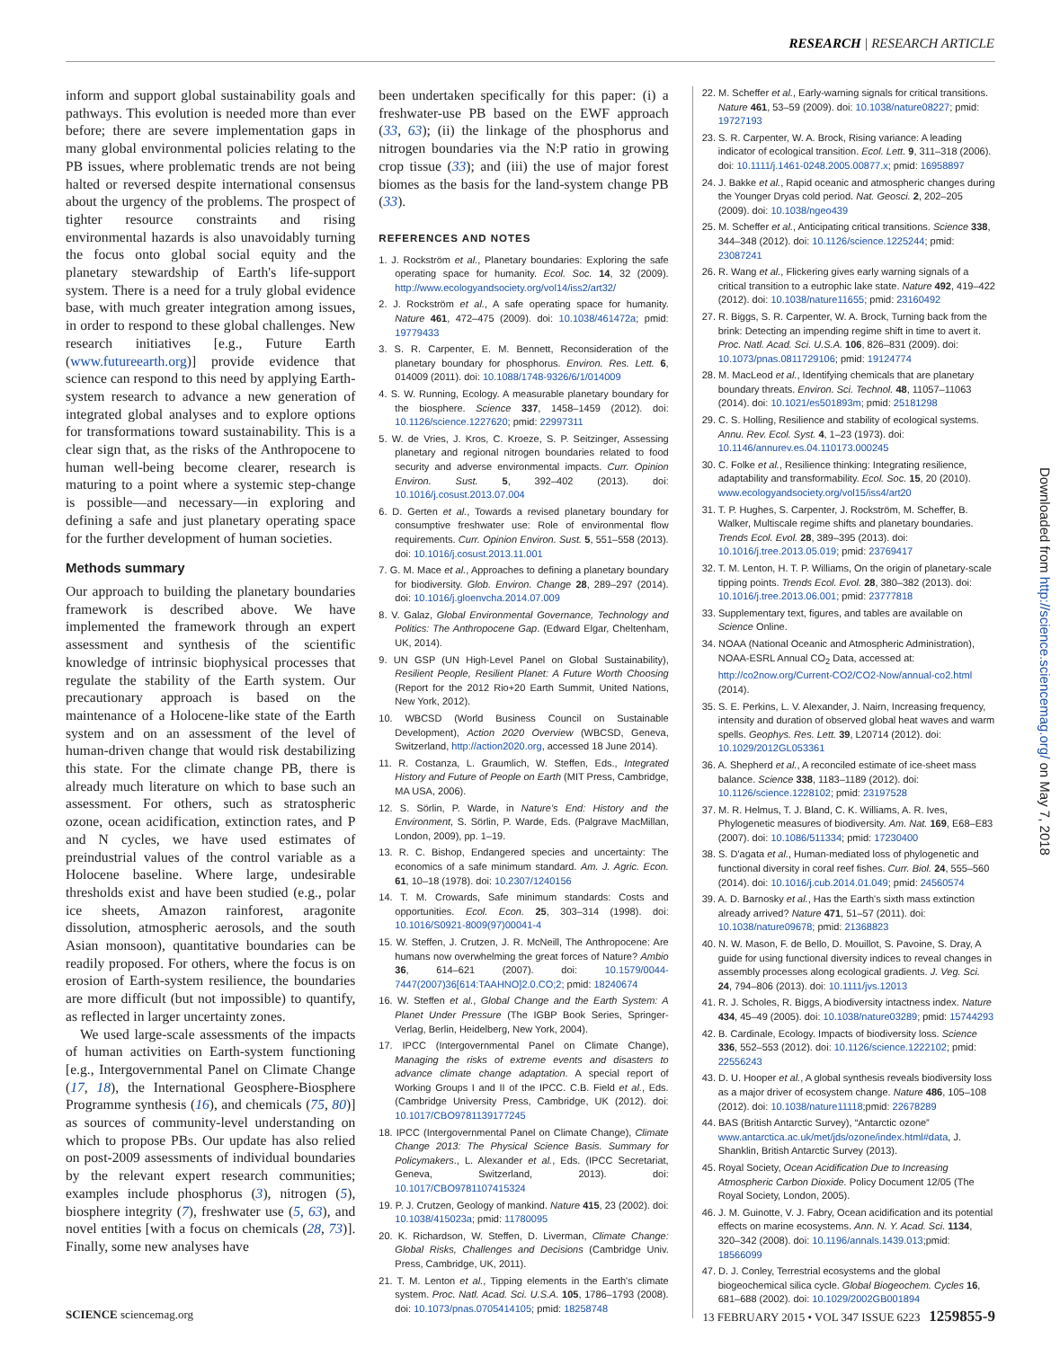RESEARCH | RESEARCH ARTICLE
inform and support global sustainability goals and pathways. This evolution is needed more than ever before; there are severe implementation gaps in many global environmental policies relating to the PB issues, where problematic trends are not being halted or reversed despite international consensus about the urgency of the problems. The prospect of tighter resource constraints and rising environmental hazards is also unavoidably turning the focus onto global social equity and the planetary stewardship of Earth's life-support system. There is a need for a truly global evidence base, with much greater integration among issues, in order to respond to these global challenges. New research initiatives [e.g., Future Earth (www.futureearth.org)] provide evidence that science can respond to this need by applying Earth-system research to advance a new generation of integrated global analyses and to explore options for transformations toward sustainability. This is a clear sign that, as the risks of the Anthropocene to human well-being become clearer, research is maturing to a point where a systemic step-change is possible—and necessary—in exploring and defining a safe and just planetary operating space for the further development of human societies.
Methods summary
Our approach to building the planetary boundaries framework is described above. We have implemented the framework through an expert assessment and synthesis of the scientific knowledge of intrinsic biophysical processes that regulate the stability of the Earth system. Our precautionary approach is based on the maintenance of a Holocene-like state of the Earth system and on an assessment of the level of human-driven change that would risk destabilizing this state. For the climate change PB, there is already much literature on which to base such an assessment. For others, such as stratospheric ozone, ocean acidification, extinction rates, and P and N cycles, we have used estimates of preindustrial values of the control variable as a Holocene baseline. Where large, undesirable thresholds exist and have been studied (e.g., polar ice sheets, Amazon rainforest, aragonite dissolution, atmospheric aerosols, and the south Asian monsoon), quantitative boundaries can be readily proposed. For others, where the focus is on erosion of Earth-system resilience, the boundaries are more difficult (but not impossible) to quantify, as reflected in larger uncertainty zones.
We used large-scale assessments of the impacts of human activities on Earth-system functioning [e.g., Intergovernmental Panel on Climate Change (17, 18), the International Geosphere-Biosphere Programme synthesis (16), and chemicals (75, 80)] as sources of community-level understanding on which to propose PBs. Our update has also relied on post-2009 assessments of individual boundaries by the relevant expert research communities; examples include phosphorus (3), nitrogen (5), biosphere integrity (7), freshwater use (5, 63), and novel entities [with a focus on chemicals (28, 73)]. Finally, some new analyses have
been undertaken specifically for this paper: (i) a freshwater-use PB based on the EWF approach (33, 63); (ii) the linkage of the phosphorus and nitrogen boundaries via the N:P ratio in growing crop tissue (33); and (iii) the use of major forest biomes as the basis for the land-system change PB (33).
REFERENCES AND NOTES
1. J. Rockström et al., Planetary boundaries: Exploring the safe operating space for humanity. Ecol. Soc. 14, 32 (2009). http://www.ecologyandsociety.org/vol14/iss2/art32/
2. J. Rockström et al., A safe operating space for humanity. Nature 461, 472–475 (2009). doi: 10.1038/461472a; pmid: 19779433
3. S. R. Carpenter, E. M. Bennett, Reconsideration of the planetary boundary for phosphorus. Environ. Res. Lett. 6, 014009 (2011). doi: 10.1088/1748-9326/6/1/014009
4. S. W. Running, Ecology. A measurable planetary boundary for the biosphere. Science 337, 1458–1459 (2012). doi: 10.1126/science.1227620; pmid: 22997311
5. W. de Vries, J. Kros, C. Kroeze, S. P. Seitzinger, Assessing planetary and regional nitrogen boundaries related to food security and adverse environmental impacts. Curr. Opinion Environ. Sust. 5, 392–402 (2013). doi: 10.1016/j.cosust.2013.07.004
6. D. Gerten et al., Towards a revised planetary boundary for consumptive freshwater use: Role of environmental flow requirements. Curr. Opinion Environ. Sust. 5, 551–558 (2013). doi: 10.1016/j.cosust.2013.11.001
7. G. M. Mace et al., Approaches to defining a planetary boundary for biodiversity. Glob. Environ. Change 28, 289–297 (2014). doi: 10.1016/j.gloenvcha.2014.07.009
8. V. Galaz, Global Environmental Governance, Technology and Politics: The Anthropocene Gap. (Edward Elgar, Cheltenham, UK, 2014).
9. UN GSP (UN High-Level Panel on Global Sustainability), Resilient People, Resilient Planet: A Future Worth Choosing (Report for the 2012 Rio+20 Earth Summit, United Nations, New York, 2012).
10. WBCSD (World Business Council on Sustainable Development), Action 2020 Overview (WBCSD, Geneva, Switzerland, http://action2020.org, accessed 18 June 2014).
11. R. Costanza, L. Graumlich, W. Steffen, Eds., Integrated History and Future of People on Earth (MIT Press, Cambridge, MA USA, 2006).
12. S. Sörlin, P. Warde, in Nature's End: History and the Environment, S. Sörlin, P. Warde, Eds. (Palgrave MacMillan, London, 2009), pp. 1–19.
13. R. C. Bishop, Endangered species and uncertainty: The economics of a safe minimum standard. Am. J. Agric. Econ. 61, 10–18 (1978). doi: 10.2307/1240156
14. T. M. Crowards, Safe minimum standards: Costs and opportunities. Ecol. Econ. 25, 303–314 (1998). doi: 10.1016/S0921-8009(97)00041-4
15. W. Steffen, J. Crutzen, J. R. McNeill, The Anthropocene: Are humans now overwhelming the great forces of Nature? Ambio 36, 614–621 (2007). doi: 10.1579/0044-7447(2007)36[614:TAAHNO]2.0.CO;2; pmid: 18240674
16. W. Steffen et al., Global Change and the Earth System: A Planet Under Pressure (The IGBP Book Series, Springer-Verlag, Berlin, Heidelberg, New York, 2004).
17. IPCC (Intergovernmental Panel on Climate Change), Managing the risks of extreme events and disasters to advance climate change adaptation. A special report of Working Groups I and II of the IPCC. C.B. Field et al., Eds. (Cambridge University Press, Cambridge, UK (2012). doi: 10.1017/CBO9781139177245
18. IPCC (Intergovernmental Panel on Climate Change), Climate Change 2013: The Physical Science Basis. Summary for Policymakers., L. Alexander et al., Eds. (IPCC Secretariat, Geneva, Switzerland, 2013). doi: 10.1017/CBO9781107415324
19. P. J. Crutzen, Geology of mankind. Nature 415, 23 (2002). doi: 10.1038/415023a; pmid: 11780095
20. K. Richardson, W. Steffen, D. Liverman, Climate Change: Global Risks, Challenges and Decisions (Cambridge Univ. Press, Cambridge, UK, 2011).
21. T. M. Lenton et al., Tipping elements in the Earth's climate system. Proc. Natl. Acad. Sci. U.S.A. 105, 1786–1793 (2008). doi: 10.1073/pnas.0705414105; pmid: 18258748
22. M. Scheffer et al., Early-warning signals for critical transitions. Nature 461, 53–59 (2009). doi: 10.1038/nature08227; pmid: 19727193
23. S. R. Carpenter, W. A. Brock, Rising variance: A leading indicator of ecological transition. Ecol. Lett. 9, 311–318 (2006). doi: 10.1111/j.1461-0248.2005.00877.x; pmid: 16958897
24. J. Bakke et al., Rapid oceanic and atmospheric changes during the Younger Dryas cold period. Nat. Geosci. 2, 202–205 (2009). doi: 10.1038/ngeo439
25. M. Scheffer et al., Anticipating critical transitions. Science 338, 344–348 (2012). doi: 10.1126/science.1225244; pmid: 23087241
26. R. Wang et al., Flickering gives early warning signals of a critical transition to a eutrophic lake state. Nature 492, 419–422 (2012). doi: 10.1038/nature11655; pmid: 23160492
27. R. Biggs, S. R. Carpenter, W. A. Brock, Turning back from the brink: Detecting an impending regime shift in time to avert it. Proc. Natl. Acad. Sci. U.S.A. 106, 826–831 (2009). doi: 10.1073/pnas.0811729106; pmid: 19124774
28. M. MacLeod et al., Identifying chemicals that are planetary boundary threats. Environ. Sci. Technol. 48, 11057–11063 (2014). doi: 10.1021/es501893m; pmid: 25181298
29. C. S. Holling, Resilience and stability of ecological systems. Annu. Rev. Ecol. Syst. 4, 1–23 (1973). doi: 10.1146/annurev.es.04.110173.000245
30. C. Folke et al., Resilience thinking: Integrating resilience, adaptability and transformability. Ecol. Soc. 15, 20 (2010). www.ecologyandsociety.org/vol15/iss4/art20
31. T. P. Hughes, S. Carpenter, J. Rockström, M. Scheffer, B. Walker, Multiscale regime shifts and planetary boundaries. Trends Ecol. Evol. 28, 389–395 (2013). doi: 10.1016/j.tree.2013.05.019; pmid: 23769417
32. T. M. Lenton, H. T. P. Williams, On the origin of planetary-scale tipping points. Trends Ecol. Evol. 28, 380–382 (2013). doi: 10.1016/j.tree.2013.06.001; pmid: 23777818
33. Supplementary text, figures, and tables are available on Science Online.
34. NOAA (National Oceanic and Atmospheric Administration), NOAA-ESRL Annual CO<sub>2</sub> Data, accessed at: http://co2now.org/Current-CO2/CO2-Now/annual-co2.html (2014).
35. S. E. Perkins, L. V. Alexander, J. Nairn, Increasing frequency, intensity and duration of observed global heat waves and warm spells. Geophys. Res. Lett. 39, L20714 (2012). doi: 10.1029/2012GL053361
36. A. Shepherd et al., A reconciled estimate of ice-sheet mass balance. Science 338, 1183–1189 (2012). doi: 10.1126/science.1228102; pmid: 23197528
37. M. R. Helmus, T. J. Bland, C. K. Williams, A. R. Ives, Phylogenetic measures of biodiversity. Am. Nat. 169, E68–E83 (2007). doi: 10.1086/511334; pmid: 17230400
38. S. D'agata et al., Human-mediated loss of phylogenetic and functional diversity in coral reef fishes. Curr. Biol. 24, 555–560 (2014). doi: 10.1016/j.cub.2014.01.049; pmid: 24560574
39. A. D. Barnosky et al., Has the Earth's sixth mass extinction already arrived? Nature 471, 51–57 (2011). doi: 10.1038/nature09678; pmid: 21368823
40. N. W. Mason, F. de Bello, D. Mouillot, S. Pavoine, S. Dray, A guide for using functional diversity indices to reveal changes in assembly processes along ecological gradients. J. Veg. Sci. 24, 794–806 (2013). doi: 10.1111/jvs.12013
41. R. J. Scholes, R. Biggs, A biodiversity intactness index. Nature 434, 45–49 (2005). doi: 10.1038/nature03289; pmid: 15744293
42. B. Cardinale, Ecology. Impacts of biodiversity loss. Science 336, 552–553 (2012). doi: 10.1126/science.1222102; pmid: 22556243
43. D. U. Hooper et al., A global synthesis reveals biodiversity loss as a major driver of ecosystem change. Nature 486, 105–108 (2012). doi: 10.1038/nature11118;pmid: 22678289
44. BAS (British Antarctic Survey), “Antarctic ozone” www.antarctica.ac.uk/met/jds/ozone/index.html#data, J. Shanklin, British Antarctic Survey (2013).
45. Royal Society, Ocean Acidification Due to Increasing Atmospheric Carbon Dioxide. Policy Document 12/05 (The Royal Society, London, 2005).
46. J. M. Guinotte, V. J. Fabry, Ocean acidification and its potential effects on marine ecosystems. Ann. N. Y. Acad. Sci. 1134, 320–342 (2008). doi: 10.1196/annals.1439.013;pmid: 18566099
47. D. J. Conley, Terrestrial ecosystems and the global biogeochemical silica cycle. Global Biogeochem. Cycles 16, 681–688 (2002). doi: 10.1029/2002GB001894
Downloaded from http://science.sciencemag.org/ on May 7, 2018
SCIENCE sciencemag.org 13 FEBRUARY 2015 • VOL 347 ISSUE 6223 1259855-9